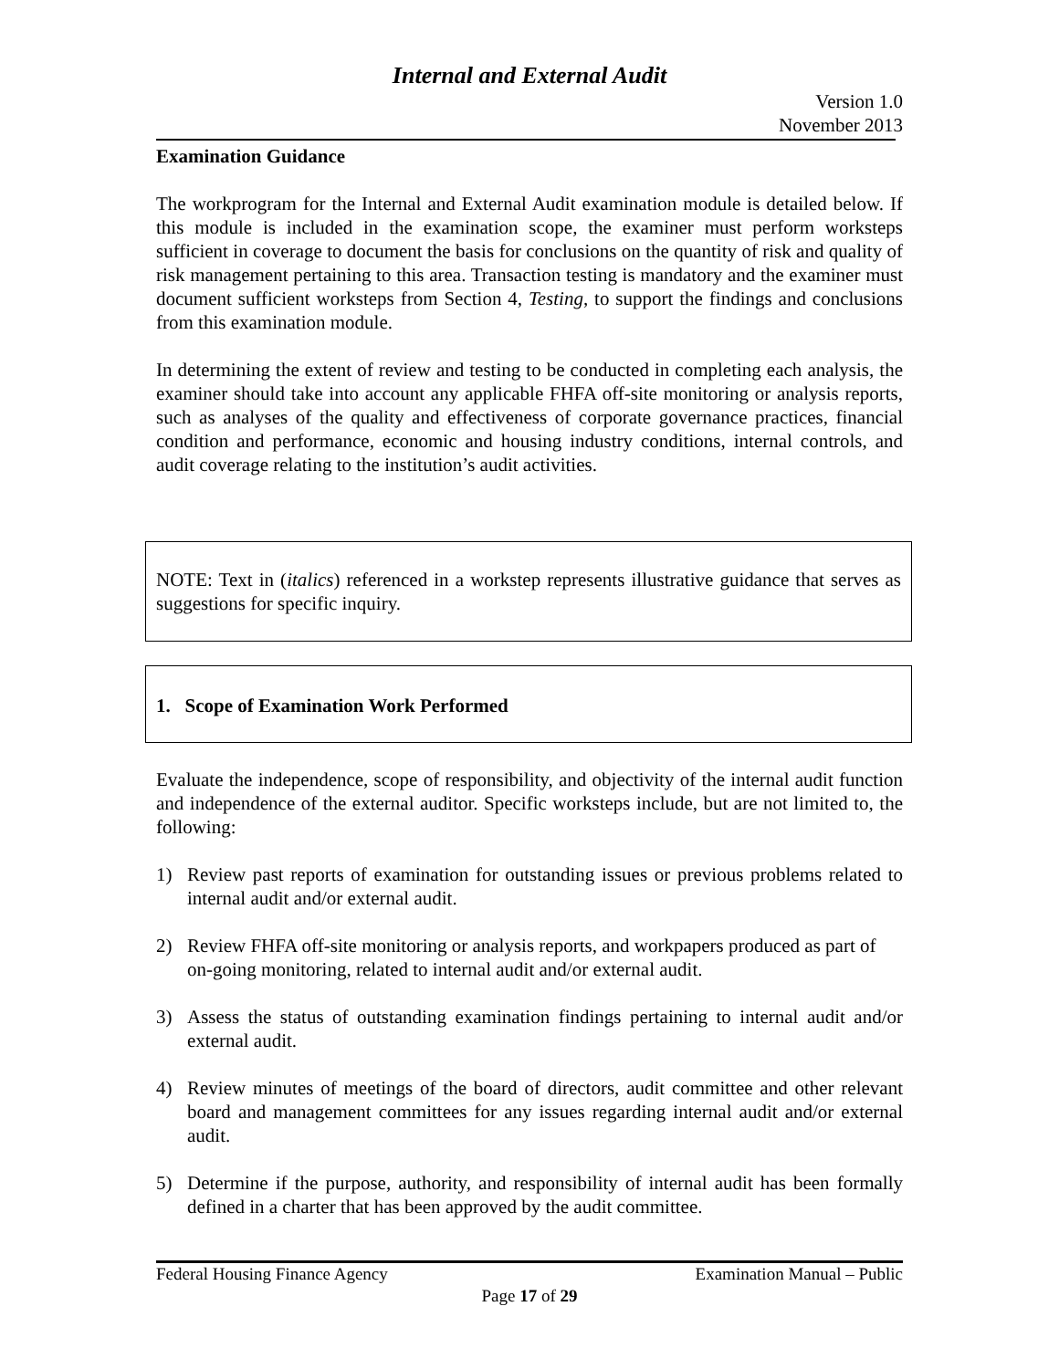Internal and External Audit
Version 1.0
November 2013
Examination Guidance
The workprogram for the Internal and External Audit examination module is detailed below. If this module is included in the examination scope, the examiner must perform worksteps sufficient in coverage to document the basis for conclusions on the quantity of risk and quality of risk management pertaining to this area. Transaction testing is mandatory and the examiner must document sufficient worksteps from Section 4, Testing, to support the findings and conclusions from this examination module.
In determining the extent of review and testing to be conducted in completing each analysis, the examiner should take into account any applicable FHFA off-site monitoring or analysis reports, such as analyses of the quality and effectiveness of corporate governance practices, financial condition and performance, economic and housing industry conditions, internal controls, and audit coverage relating to the institution’s audit activities.
NOTE: Text in (italics) referenced in a workstep represents illustrative guidance that serves as suggestions for specific inquiry.
1. Scope of Examination Work Performed
Evaluate the independence, scope of responsibility, and objectivity of the internal audit function and independence of the external auditor. Specific worksteps include, but are not limited to, the following:
1) Review past reports of examination for outstanding issues or previous problems related to internal audit and/or external audit.
2) Review FHFA off-site monitoring or analysis reports, and workpapers produced as part of on-going monitoring, related to internal audit and/or external audit.
3) Assess the status of outstanding examination findings pertaining to internal audit and/or external audit.
4) Review minutes of meetings of the board of directors, audit committee and other relevant board and management committees for any issues regarding internal audit and/or external audit.
5) Determine if the purpose, authority, and responsibility of internal audit has been formally defined in a charter that has been approved by the audit committee.
Federal Housing Finance Agency Examination Manual – Public
Page 17 of 29